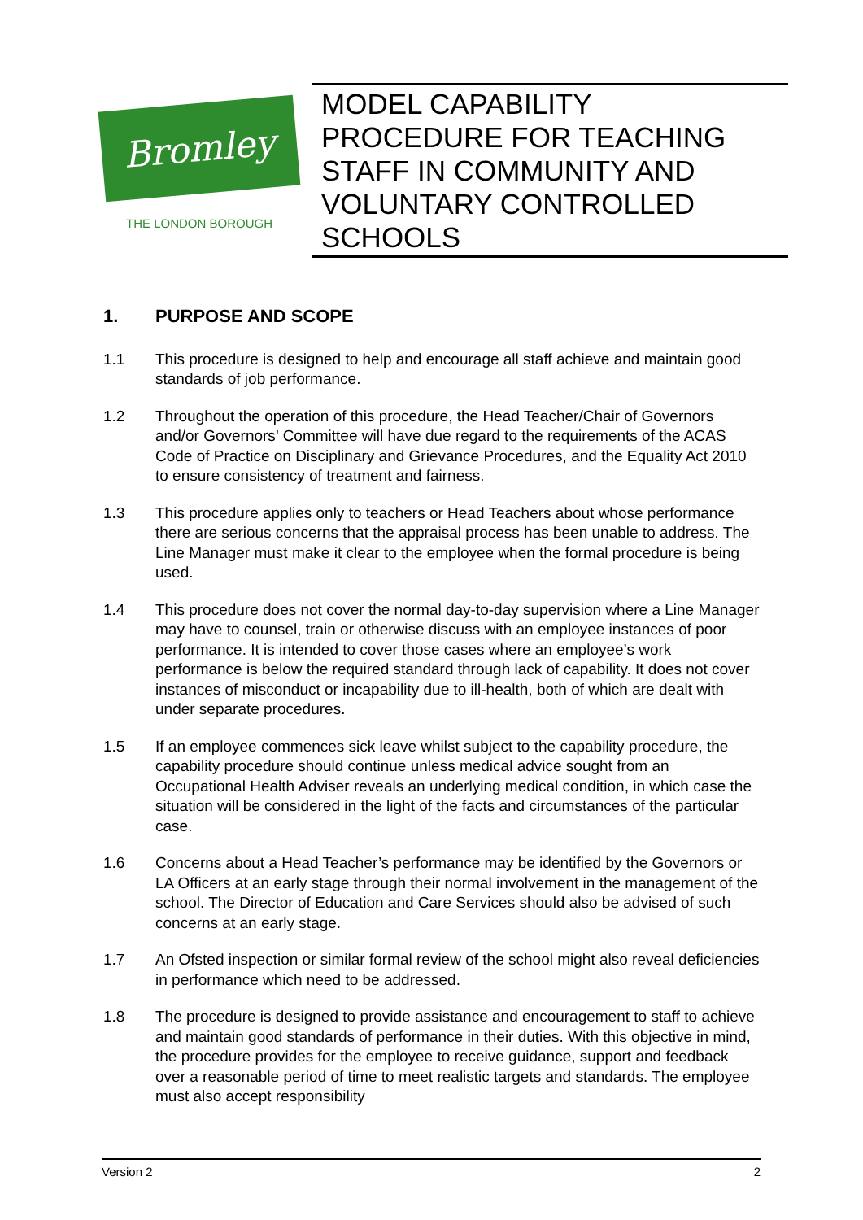Bromley
THE LONDON BOROUGH
MODEL CAPABILITY PROCEDURE FOR TEACHING STAFF IN COMMUNITY AND VOLUNTARY CONTROLLED SCHOOLS
1. PURPOSE AND SCOPE
1.1 This procedure is designed to help and encourage all staff achieve and maintain good standards of job performance.
1.2 Throughout the operation of this procedure, the Head Teacher/Chair of Governors and/or Governors’ Committee will have due regard to the requirements of the ACAS Code of Practice on Disciplinary and Grievance Procedures, and the Equality Act 2010 to ensure consistency of treatment and fairness.
1.3 This procedure applies only to teachers or Head Teachers about whose performance there are serious concerns that the appraisal process has been unable to address. The Line Manager must make it clear to the employee when the formal procedure is being used.
1.4 This procedure does not cover the normal day-to-day supervision where a Line Manager may have to counsel, train or otherwise discuss with an employee instances of poor performance. It is intended to cover those cases where an employee’s work performance is below the required standard through lack of capability. It does not cover instances of misconduct or incapability due to ill-health, both of which are dealt with under separate procedures.
1.5 If an employee commences sick leave whilst subject to the capability procedure, the capability procedure should continue unless medical advice sought from an Occupational Health Adviser reveals an underlying medical condition, in which case the situation will be considered in the light of the facts and circumstances of the particular case.
1.6 Concerns about a Head Teacher’s performance may be identified by the Governors or LA Officers at an early stage through their normal involvement in the management of the school. The Director of Education and Care Services should also be advised of such concerns at an early stage.
1.7 An Ofsted inspection or similar formal review of the school might also reveal deficiencies in performance which need to be addressed.
1.8 The procedure is designed to provide assistance and encouragement to staff to achieve and maintain good standards of performance in their duties. With this objective in mind, the procedure provides for the employee to receive guidance, support and feedback over a reasonable period of time to meet realistic targets and standards. The employee must also accept responsibility
Version 2 2